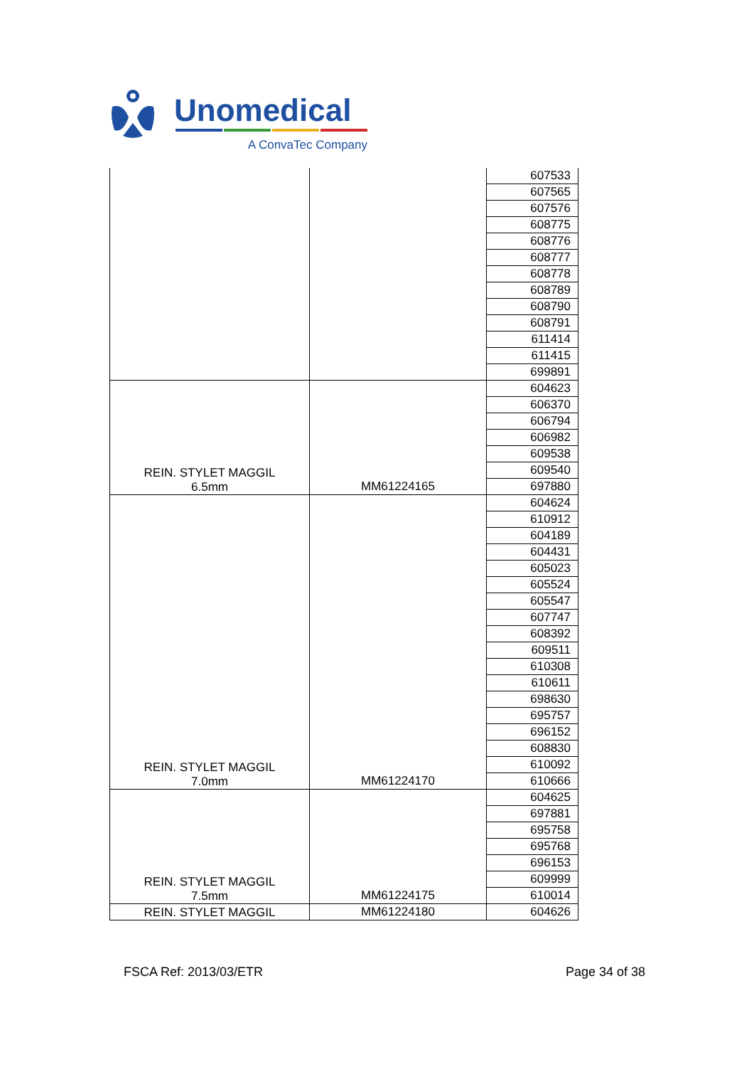Unomedical
A ConvaTec Company
| | | 607533 |
| | | 607565 |
| | | 607576 |
| | | 608775 |
| | | 608776 |
| | | 608777 |
| | | 608778 |
| | | 608789 |
| | | 608790 |
| | | 608791 |
| | | 611414 |
| | | 611415 |
| | | 699891 |
| REIN. STYLET MAGGIL 6.5mm | MM61224165 | 604623 |
| | | 606370 |
| | | 606794 |
| | | 606982 |
| | | 609538 |
| | | 609540 |
| | | 697880 |
| REIN. STYLET MAGGIL 7.0mm | MM61224170 | 604624 |
| | | 610912 |
| | | 604189 |
| | | 604431 |
| | | 605023 |
| | | 605524 |
| | | 605547 |
| | | 607747 |
| | | 608392 |
| | | 609511 |
| | | 610308 |
| | | 610611 |
| | | 698630 |
| | | 695757 |
| | | 696152 |
| | | 608830 |
| | | 610092 |
| | | 610666 |
| REIN. STYLET MAGGIL 7.5mm | MM61224175 | 604625 |
| | | 697881 |
| | | 695758 |
| | | 695768 |
| | | 696153 |
| | | 609999 |
| | | 610014 |
| REIN. STYLET MAGGIL | MM61224180 | 604626 |
FSCA Ref: 2013/03/ETR Page 34 of 38